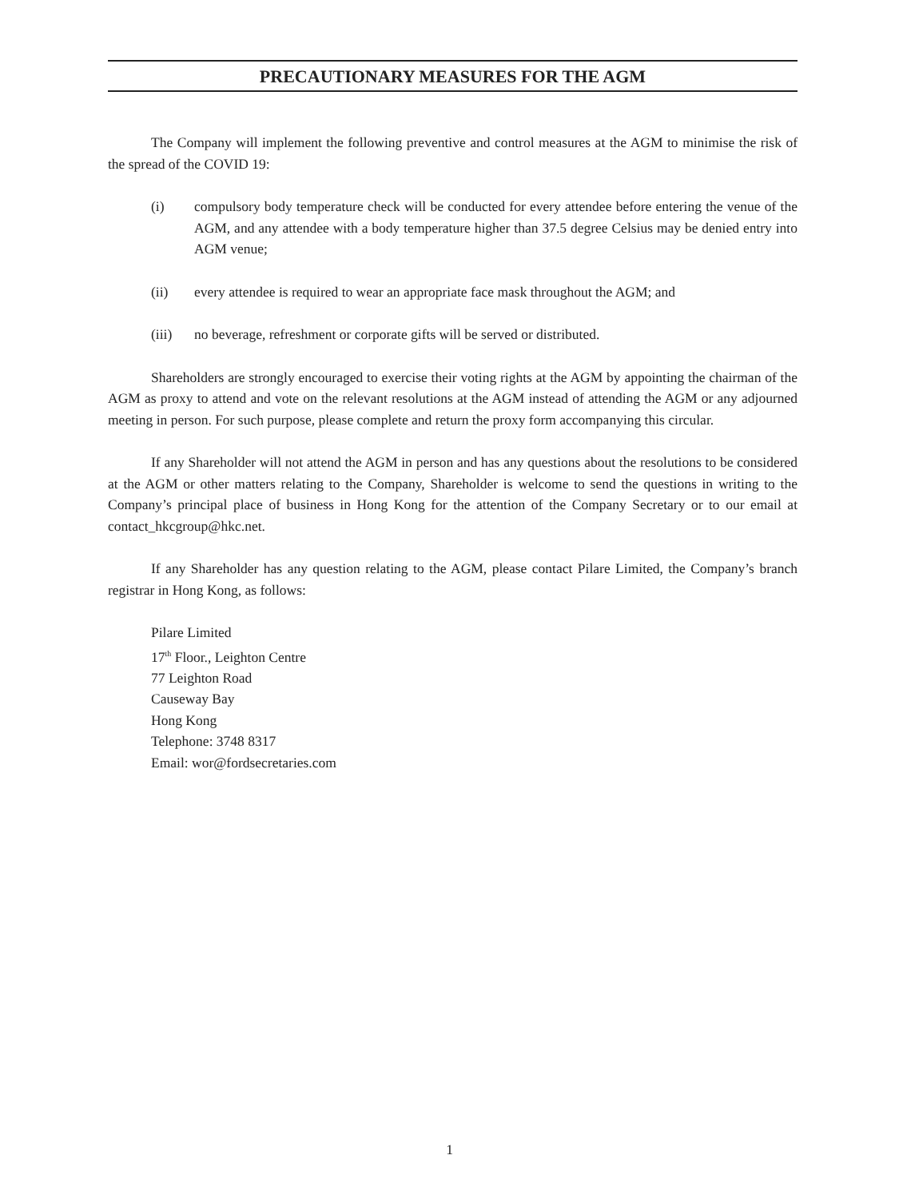PRECAUTIONARY MEASURES FOR THE AGM
The Company will implement the following preventive and control measures at the AGM to minimise the risk of the spread of the COVID 19:
(i) compulsory body temperature check will be conducted for every attendee before entering the venue of the AGM, and any attendee with a body temperature higher than 37.5 degree Celsius may be denied entry into AGM venue;
(ii) every attendee is required to wear an appropriate face mask throughout the AGM; and
(iii) no beverage, refreshment or corporate gifts will be served or distributed.
Shareholders are strongly encouraged to exercise their voting rights at the AGM by appointing the chairman of the AGM as proxy to attend and vote on the relevant resolutions at the AGM instead of attending the AGM or any adjourned meeting in person. For such purpose, please complete and return the proxy form accompanying this circular.
If any Shareholder will not attend the AGM in person and has any questions about the resolutions to be considered at the AGM or other matters relating to the Company, Shareholder is welcome to send the questions in writing to the Company’s principal place of business in Hong Kong for the attention of the Company Secretary or to our email at contact_hkcgroup@hkc.net.
If any Shareholder has any question relating to the AGM, please contact Pilare Limited, the Company’s branch registrar in Hong Kong, as follows:
Pilare Limited
17<sup>th</sup> Floor., Leighton Centre
77 Leighton Road
Causeway Bay
Hong Kong
Telephone: 3748 8317
Email: wor@fordsecretaries.com
1